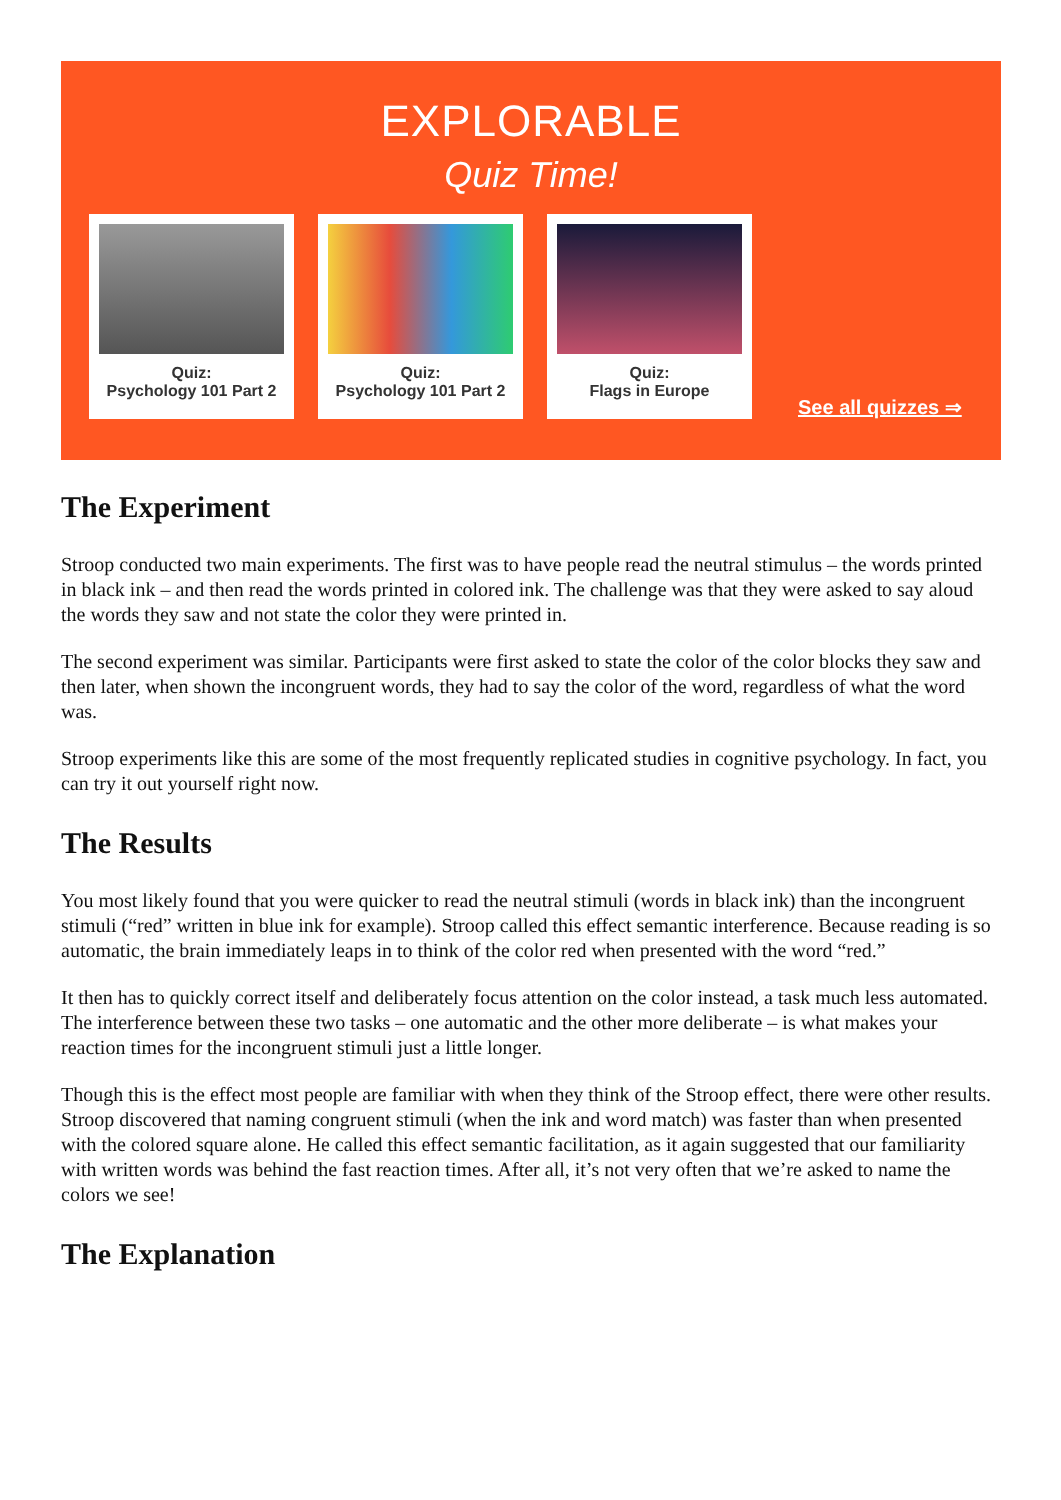EXPLORABLE
Quiz Time!
Quiz:
Psychology 101 Part 2
Quiz:
Psychology 101 Part 2
Quiz:
Flags in Europe
See all quizzes ⇒
The Experiment
Stroop conducted two main experiments. The first was to have people read the neutral stimulus – the words printed in black ink – and then read the words printed in colored ink. The challenge was that they were asked to say aloud the words they saw and not state the color they were printed in.
The second experiment was similar. Participants were first asked to state the color of the color blocks they saw and then later, when shown the incongruent words, they had to say the color of the word, regardless of what the word was.
Stroop experiments like this are some of the most frequently replicated studies in cognitive psychology. In fact, you can try it out yourself right now.
The Results
You most likely found that you were quicker to read the neutral stimuli (words in black ink) than the incongruent stimuli (“red” written in blue ink for example). Stroop called this effect semantic interference. Because reading is so automatic, the brain immediately leaps in to think of the color red when presented with the word “red.”
It then has to quickly correct itself and deliberately focus attention on the color instead, a task much less automated. The interference between these two tasks – one automatic and the other more deliberate – is what makes your reaction times for the incongruent stimuli just a little longer.
Though this is the effect most people are familiar with when they think of the Stroop effect, there were other results. Stroop discovered that naming congruent stimuli (when the ink and word match) was faster than when presented with the colored square alone. He called this effect semantic facilitation, as it again suggested that our familiarity with written words was behind the fast reaction times. After all, it’s not very often that we’re asked to name the colors we see!
The Explanation